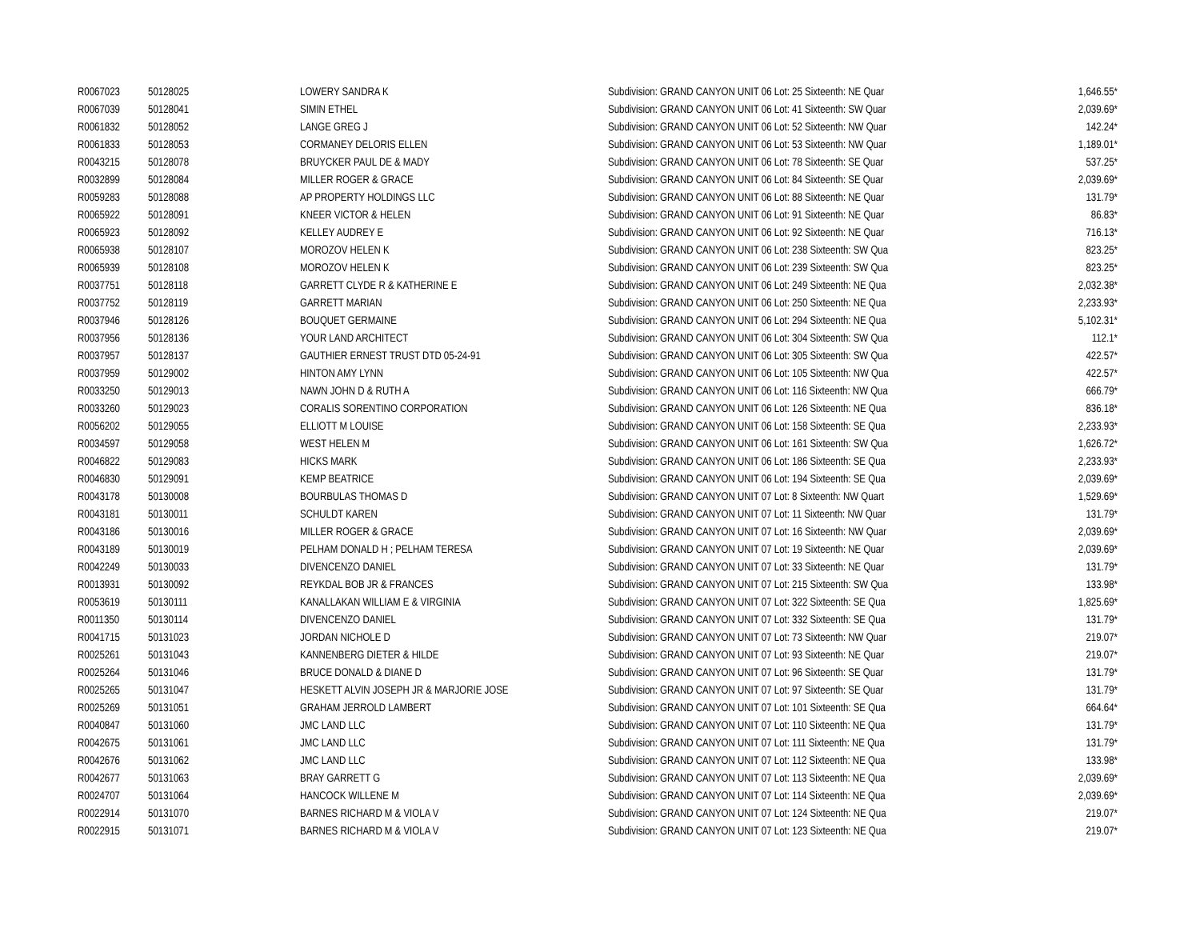| R0067023 | 50128025 | LOWERY SANDRA K | Subdivision: GRAND CANYON UNIT 06 Lot: 25 Sixteenth: NE Quar | 1,646.55* |
| R0067039 | 50128041 | SIMIN ETHEL | Subdivision: GRAND CANYON UNIT 06 Lot: 41 Sixteenth: SW Quar | 2,039.69* |
| R0061832 | 50128052 | LANGE GREG J | Subdivision: GRAND CANYON UNIT 06 Lot: 52 Sixteenth: NW Quar | 142.24* |
| R0061833 | 50128053 | CORMANEY DELORIS ELLEN | Subdivision: GRAND CANYON UNIT 06 Lot: 53 Sixteenth: NW Quar | 1,189.01* |
| R0043215 | 50128078 | BRUYCKER PAUL DE & MADY | Subdivision: GRAND CANYON UNIT 06 Lot: 78 Sixteenth: SE Quar | 537.25* |
| R0032899 | 50128084 | MILLER ROGER & GRACE | Subdivision: GRAND CANYON UNIT 06 Lot: 84 Sixteenth: SE Quar | 2,039.69* |
| R0059283 | 50128088 | AP PROPERTY HOLDINGS LLC | Subdivision: GRAND CANYON UNIT 06 Lot: 88 Sixteenth: NE Quar | 131.79* |
| R0065922 | 50128091 | KNEER VICTOR & HELEN | Subdivision: GRAND CANYON UNIT 06 Lot: 91 Sixteenth: NE Quar | 86.83* |
| R0065923 | 50128092 | KELLEY AUDREY E | Subdivision: GRAND CANYON UNIT 06 Lot: 92 Sixteenth: NE Quar | 716.13* |
| R0065938 | 50128107 | MOROZOV HELEN K | Subdivision: GRAND CANYON UNIT 06 Lot: 238 Sixteenth: SW Qua | 823.25* |
| R0065939 | 50128108 | MOROZOV HELEN K | Subdivision: GRAND CANYON UNIT 06 Lot: 239 Sixteenth: SW Qua | 823.25* |
| R0037751 | 50128118 | GARRETT CLYDE R & KATHERINE E | Subdivision: GRAND CANYON UNIT 06 Lot: 249 Sixteenth: NE Qua | 2,032.38* |
| R0037752 | 50128119 | GARRETT MARIAN | Subdivision: GRAND CANYON UNIT 06 Lot: 250 Sixteenth: NE Qua | 2,233.93* |
| R0037946 | 50128126 | BOUQUET GERMAINE | Subdivision: GRAND CANYON UNIT 06 Lot: 294 Sixteenth: NE Qua | 5,102.31* |
| R0037956 | 50128136 | YOUR LAND ARCHITECT | Subdivision: GRAND CANYON UNIT 06 Lot: 304 Sixteenth: SW Qua | 112.1* |
| R0037957 | 50128137 | GAUTHIER ERNEST TRUST DTD 05-24-91 | Subdivision: GRAND CANYON UNIT 06 Lot: 305 Sixteenth: SW Qua | 422.57* |
| R0037959 | 50129002 | HINTON AMY LYNN | Subdivision: GRAND CANYON UNIT 06 Lot: 105 Sixteenth: NW Qua | 422.57* |
| R0033250 | 50129013 | NAWN JOHN D & RUTH A | Subdivision: GRAND CANYON UNIT 06 Lot: 116 Sixteenth: NW Qua | 666.79* |
| R0033260 | 50129023 | CORALIS SORENTINO CORPORATION | Subdivision: GRAND CANYON UNIT 06 Lot: 126 Sixteenth: NE Qua | 836.18* |
| R0056202 | 50129055 | ELLIOTT M LOUISE | Subdivision: GRAND CANYON UNIT 06 Lot: 158 Sixteenth: SE Qua | 2,233.93* |
| R0034597 | 50129058 | WEST HELEN M | Subdivision: GRAND CANYON UNIT 06 Lot: 161 Sixteenth: SW Qua | 1,626.72* |
| R0046822 | 50129083 | HICKS MARK | Subdivision: GRAND CANYON UNIT 06 Lot: 186 Sixteenth: SE Qua | 2,233.93* |
| R0046830 | 50129091 | KEMP BEATRICE | Subdivision: GRAND CANYON UNIT 06 Lot: 194 Sixteenth: SE Qua | 2,039.69* |
| R0043178 | 50130008 | BOURBULAS THOMAS D | Subdivision: GRAND CANYON UNIT 07 Lot: 8 Sixteenth: NW Quart | 1,529.69* |
| R0043181 | 50130011 | SCHULDT KAREN | Subdivision: GRAND CANYON UNIT 07 Lot: 11 Sixteenth: NW Quar | 131.79* |
| R0043186 | 50130016 | MILLER ROGER & GRACE | Subdivision: GRAND CANYON UNIT 07 Lot: 16 Sixteenth: NW Quar | 2,039.69* |
| R0043189 | 50130019 | PELHAM DONALD H ; PELHAM TERESA | Subdivision: GRAND CANYON UNIT 07 Lot: 19 Sixteenth: NE Quar | 2,039.69* |
| R0042249 | 50130033 | DIVENCENZO DANIEL | Subdivision: GRAND CANYON UNIT 07 Lot: 33 Sixteenth: NE Quar | 131.79* |
| R0013931 | 50130092 | REYKDAL BOB JR & FRANCES | Subdivision: GRAND CANYON UNIT 07 Lot: 215 Sixteenth: SW Qua | 133.98* |
| R0053619 | 50130111 | KANALLAKAN WILLIAM E & VIRGINIA | Subdivision: GRAND CANYON UNIT 07 Lot: 322 Sixteenth: SE Qua | 1,825.69* |
| R0011350 | 50130114 | DIVENCENZO DANIEL | Subdivision: GRAND CANYON UNIT 07 Lot: 332 Sixteenth: SE Qua | 131.79* |
| R0041715 | 50131023 | JORDAN NICHOLE D | Subdivision: GRAND CANYON UNIT 07 Lot: 73 Sixteenth: NW Quar | 219.07* |
| R0025261 | 50131043 | KANNENBERG DIETER & HILDE | Subdivision: GRAND CANYON UNIT 07 Lot: 93 Sixteenth: NE Quar | 219.07* |
| R0025264 | 50131046 | BRUCE DONALD & DIANE D | Subdivision: GRAND CANYON UNIT 07 Lot: 96 Sixteenth: SE Quar | 131.79* |
| R0025265 | 50131047 | HESKETT ALVIN JOSEPH JR & MARJORIE JOSE | Subdivision: GRAND CANYON UNIT 07 Lot: 97 Sixteenth: SE Quar | 131.79* |
| R0025269 | 50131051 | GRAHAM JERROLD LAMBERT | Subdivision: GRAND CANYON UNIT 07 Lot: 101 Sixteenth: SE Qua | 664.64* |
| R0040847 | 50131060 | JMC LAND LLC | Subdivision: GRAND CANYON UNIT 07 Lot: 110 Sixteenth: NE Qua | 131.79* |
| R0042675 | 50131061 | JMC LAND LLC | Subdivision: GRAND CANYON UNIT 07 Lot: 111 Sixteenth: NE Qua | 131.79* |
| R0042676 | 50131062 | JMC LAND LLC | Subdivision: GRAND CANYON UNIT 07 Lot: 112 Sixteenth: NE Qua | 133.98* |
| R0042677 | 50131063 | BRAY GARRETT G | Subdivision: GRAND CANYON UNIT 07 Lot: 113 Sixteenth: NE Qua | 2,039.69* |
| R0024707 | 50131064 | HANCOCK WILLENE M | Subdivision: GRAND CANYON UNIT 07 Lot: 114 Sixteenth: NE Qua | 2,039.69* |
| R0022914 | 50131070 | BARNES RICHARD M & VIOLA V | Subdivision: GRAND CANYON UNIT 07 Lot: 124 Sixteenth: NE Qua | 219.07* |
| R0022915 | 50131071 | BARNES RICHARD M & VIOLA V | Subdivision: GRAND CANYON UNIT 07 Lot: 123 Sixteenth: NE Qua | 219.07* |